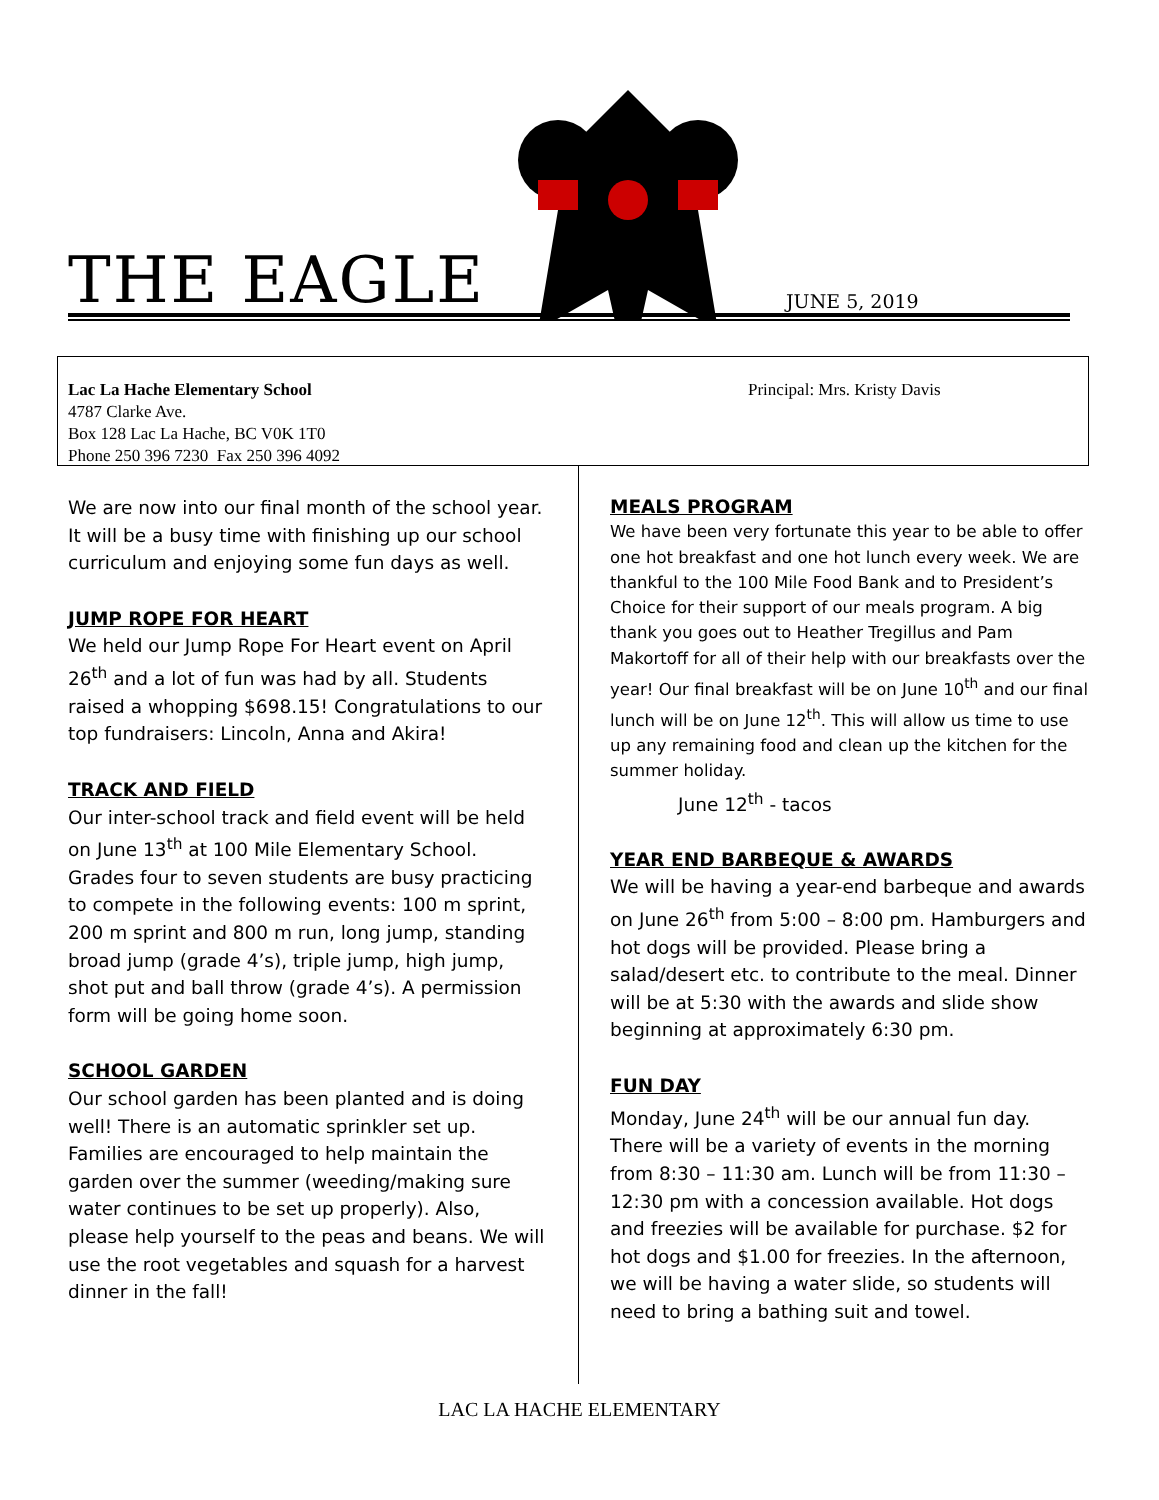THE EAGLE JUNE 5, 2019
Lac La Hache Elementary School Principal: Mrs. Kristy Davis
4787 Clarke Ave.
Box 128 Lac La Hache, BC V0K 1T0
Phone 250 396 7230 Fax 250 396 4092
We are now into our final month of the school year. It will be a busy time with finishing up our school curriculum and enjoying some fun days as well.
JUMP ROPE FOR HEART
We held our Jump Rope For Heart event on April 26<sup>th</sup> and a lot of fun was had by all. Students raised a whopping $698.15! Congratulations to our top fundraisers: Lincoln, Anna and Akira!
TRACK AND FIELD
Our inter-school track and field event will be held on June 13<sup>th</sup> at 100 Mile Elementary School. Grades four to seven students are busy practicing to compete in the following events: 100 m sprint, 200 m sprint and 800 m run, long jump, standing broad jump (grade 4’s), triple jump, high jump, shot put and ball throw (grade 4’s). A permission form will be going home soon.
SCHOOL GARDEN
Our school garden has been planted and is doing well! There is an automatic sprinkler set up. Families are encouraged to help maintain the garden over the summer (weeding/making sure water continues to be set up properly). Also, please help yourself to the peas and beans. We will use the root vegetables and squash for a harvest dinner in the fall!
MEALS PROGRAM
We have been very fortunate this year to be able to offer one hot breakfast and one hot lunch every week. We are thankful to the 100 Mile Food Bank and to President’s Choice for their support of our meals program. A big thank you goes out to Heather Tregillus and Pam Makortoff for all of their help with our breakfasts over the year! Our final breakfast will be on June 10<sup>th</sup> and our final lunch will be on June 12<sup>th</sup>. This will allow us time to use up any remaining food and clean up the kitchen for the summer holiday.
June 12<sup>th</sup> - tacos
YEAR END BARBEQUE & AWARDS
We will be having a year-end barbeque and awards on June 26<sup>th</sup> from 5:00 – 8:00 pm. Hamburgers and hot dogs will be provided. Please bring a salad/desert etc. to contribute to the meal. Dinner will be at 5:30 with the awards and slide show beginning at approximately 6:30 pm.
FUN DAY
Monday, June 24<sup>th</sup> will be our annual fun day. There will be a variety of events in the morning from 8:30 – 11:30 am. Lunch will be from 11:30 – 12:30 pm with a concession available. Hot dogs and freezies will be available for purchase. $2 for hot dogs and $1.00 for freezies. In the afternoon, we will be having a water slide, so students will need to bring a bathing suit and towel.
LAC LA HACHE ELEMENTARY